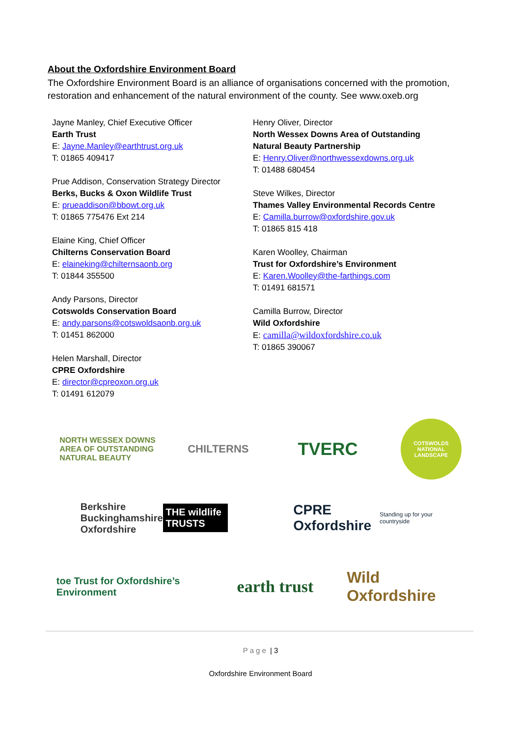About the Oxfordshire Environment Board
The Oxfordshire Environment Board is an alliance of organisations concerned with the promotion, restoration and enhancement of the natural environment of the county. See www.oxeb.org
Jayne Manley, Chief Executive Officer
Earth Trust
E: Jayne.Manley@earthtrust.org.uk
T: 01865 409417
Prue Addison, Conservation Strategy Director
Berks, Bucks & Oxon Wildlife Trust
E: prueaddison@bbowt.org.uk
T: 01865 775476 Ext 214
Elaine King, Chief Officer
Chilterns Conservation Board
E: elaineking@chilternsaonb.org
T: 01844 355500
Andy Parsons, Director
Cotswolds Conservation Board
E: andy.parsons@cotswoldsaonb.org.uk
T: 01451 862000
Helen Marshall, Director
CPRE Oxfordshire
E: director@cpreoxon.org.uk
T: 01491 612079
Henry Oliver, Director
North Wessex Downs Area of Outstanding Natural Beauty Partnership
E: Henry.Oliver@northwessexdowns.org.uk
T: 01488 680454
Steve Wilkes, Director
Thames Valley Environmental Records Centre
E: Camilla.burrow@oxfordshire.gov.uk
T: 01865 815 418
Karen Woolley, Chairman
Trust for Oxfordshire’s Environment
E: Karen.Woolley@the-farthings.com
T: 01491 681571
Camilla Burrow, Director
Wild Oxfordshire
E: camilla@wildoxfordshire.co.uk
T: 01865 390067
NORTH WESSEX DOWNS
AREA OF OUTSTANDING NATURAL BEAUTY
CHILTERNS
TVERC
COTSWOLDS
NATIONAL LANDSCAPE
Berkshire
Buckinghamshire
Oxfordshire THE wildlife TRUSTS
CPRE Oxfordshire
Standing up for your countryside
toe Trust for Oxfordshire’s Environment
earth trust
Wild Oxfordshire
Page | 3
Oxfordshire Environment Board